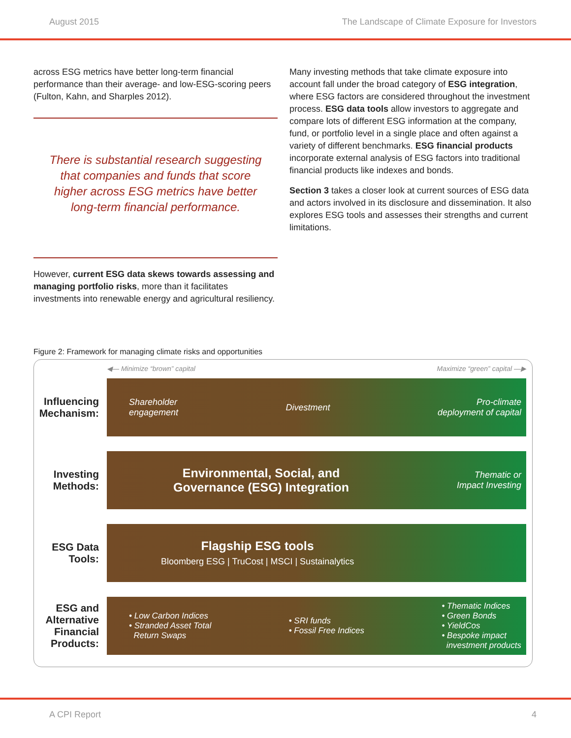August 2015 The Landscape of Climate Exposure for Investors
across ESG metrics have better long-term financial performance than their average- and low-ESG-scoring peers (Fulton, Kahn, and Sharples 2012).
There is substantial research suggesting that companies and funds that score higher across ESG metrics have better long-term financial performance.
However, current ESG data skews towards assessing and managing portfolio risks, more than it facilitates investments into renewable energy and agricultural resiliency.
Many investing methods that take climate exposure into account fall under the broad category of ESG integration, where ESG factors are considered throughout the investment process. ESG data tools allow investors to aggregate and compare lots of different ESG information at the company, fund, or portfolio level in a single place and often against a variety of different benchmarks. ESG financial products incorporate external analysis of ESG factors into traditional financial products like indexes and bonds.
Section 3 takes a closer look at current sources of ESG data and actors involved in its disclosure and dissemination. It also explores ESG tools and assesses their strengths and current limitations.
Figure 2: Framework for managing climate risks and opportunities
◀— Minimize “brown” capital Maximize “green” capital —▶
Influencing Mechanism:
Shareholder
engagement Divestment Pro-climate
deployment of capital
Investing Methods:
Environmental, Social, and
Governance (ESG) Integration Thematic or
Impact Investing
ESG Data Tools:
Flagship ESG tools
Bloomberg ESG | TruCost | MSCI | Sustainalytics
ESG and Alternative Financial Products:
• Low Carbon Indices
• Stranded Asset Total
Return Swaps • SRI funds
• Fossil Free Indices • Thematic Indices
• Green Bonds
• YieldCos
• Bespoke impact
investment products
A CPI Report 4